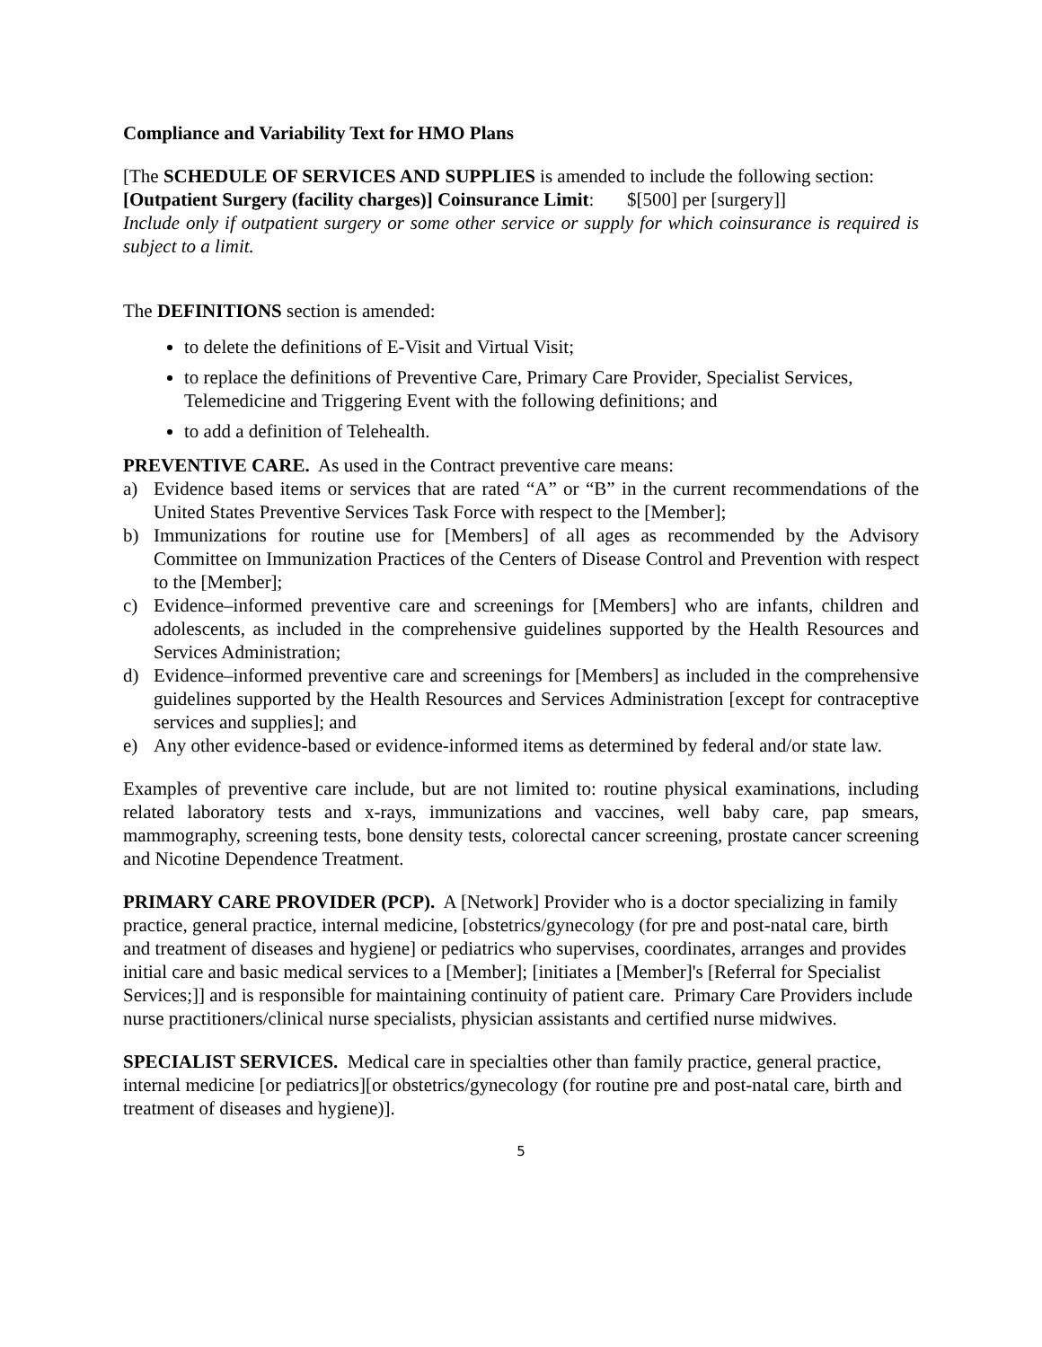Compliance and Variability Text for HMO Plans
[The SCHEDULE OF SERVICES AND SUPPLIES is amended to include the following section:
[Outpatient Surgery (facility charges)] Coinsurance Limit: $[500] per [surgery]]
Include only if outpatient surgery or some other service or supply for which coinsurance is required is subject to a limit.
The DEFINITIONS section is amended:
to delete the definitions of E-Visit and Virtual Visit;
to replace the definitions of Preventive Care, Primary Care Provider, Specialist Services, Telemedicine and Triggering Event with the following definitions; and
to add a definition of Telehealth.
PREVENTIVE CARE. As used in the Contract preventive care means:
a) Evidence based items or services that are rated “A” or “B” in the current recommendations of the United States Preventive Services Task Force with respect to the [Member];
b) Immunizations for routine use for [Members] of all ages as recommended by the Advisory Committee on Immunization Practices of the Centers of Disease Control and Prevention with respect to the [Member];
c) Evidence–informed preventive care and screenings for [Members] who are infants, children and adolescents, as included in the comprehensive guidelines supported by the Health Resources and Services Administration;
d) Evidence–informed preventive care and screenings for [Members] as included in the comprehensive guidelines supported by the Health Resources and Services Administration [except for contraceptive services and supplies]; and
e) Any other evidence-based or evidence-informed items as determined by federal and/or state law.
Examples of preventive care include, but are not limited to: routine physical examinations, including related laboratory tests and x-rays, immunizations and vaccines, well baby care, pap smears, mammography, screening tests, bone density tests, colorectal cancer screening, prostate cancer screening and Nicotine Dependence Treatment.
PRIMARY CARE PROVIDER (PCP). A [Network] Provider who is a doctor specializing in family practice, general practice, internal medicine, [obstetrics/gynecology (for pre and post-natal care, birth and treatment of diseases and hygiene] or pediatrics who supervises, coordinates, arranges and provides initial care and basic medical services to a [Member]; [initiates a [Member]'s [Referral for Specialist Services;]] and is responsible for maintaining continuity of patient care. Primary Care Providers include nurse practitioners/clinical nurse specialists, physician assistants and certified nurse midwives.
SPECIALIST SERVICES. Medical care in specialties other than family practice, general practice, internal medicine [or pediatrics][or obstetrics/gynecology (for routine pre and post-natal care, birth and treatment of diseases and hygiene)].
5